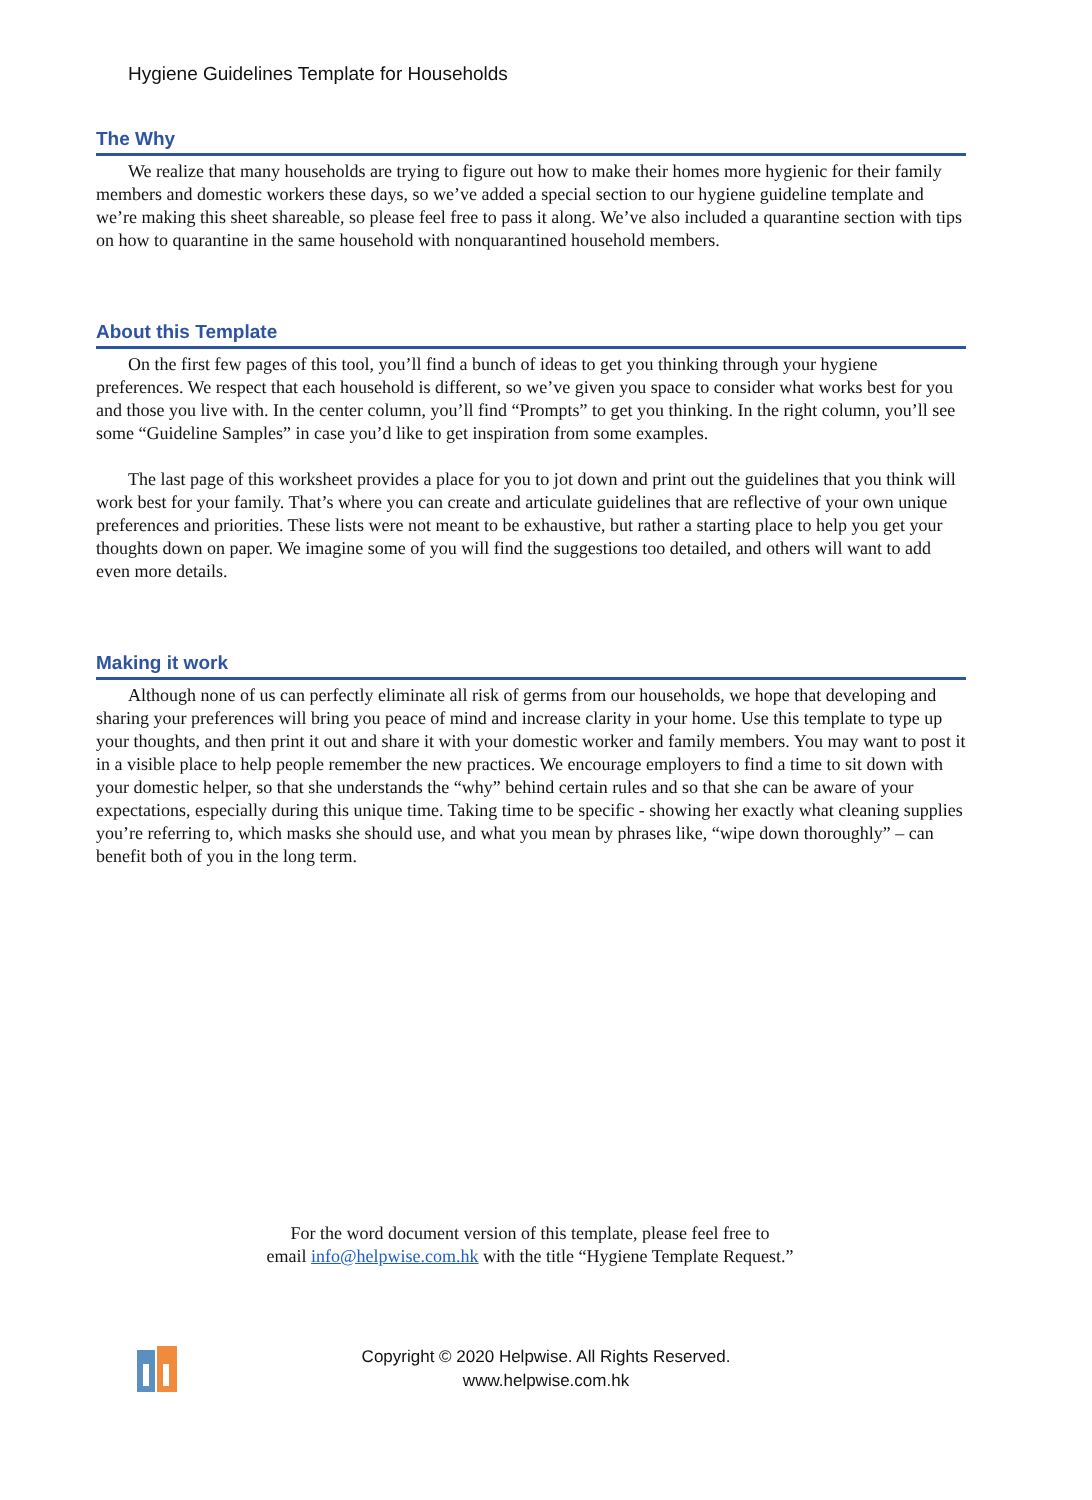Hygiene Guidelines Template for Households
The Why
We realize that many households are trying to figure out how to make their homes more hygienic for their family members and domestic workers these days, so we’ve added a special section to our hygiene guideline template and we’re making this sheet shareable, so please feel free to pass it along. We’ve also included a quarantine section with tips on how to quarantine in the same household with nonquarantined household members.
About this Template
On the first few pages of this tool, you’ll find a bunch of ideas to get you thinking through your hygiene preferences. We respect that each household is different, so we’ve given you space to consider what works best for you and those you live with. In the center column, you’ll find “Prompts” to get you thinking. In the right column, you’ll see some “Guideline Samples” in case you’d like to get inspiration from some examples.
The last page of this worksheet provides a place for you to jot down and print out the guidelines that you think will work best for your family. That’s where you can create and articulate guidelines that are reflective of your own unique preferences and priorities. These lists were not meant to be exhaustive, but rather a starting place to help you get your thoughts down on paper. We imagine some of you will find the suggestions too detailed, and others will want to add even more details.
Making it work
Although none of us can perfectly eliminate all risk of germs from our households, we hope that developing and sharing your preferences will bring you peace of mind and increase clarity in your home. Use this template to type up your thoughts, and then print it out and share it with your domestic worker and family members. You may want to post it in a visible place to help people remember the new practices. We encourage employers to find a time to sit down with your domestic helper, so that she understands the “why” behind certain rules and so that she can be aware of your expectations, especially during this unique time. Taking time to be specific - showing her exactly what cleaning supplies you’re referring to, which masks she should use, and what you mean by phrases like, “wipe down thoroughly” – can benefit both of you in the long term.
For the word document version of this template, please feel free to
email info@helpwise.com.hk with the title “Hygiene Template Request.”
Copyright © 2020 Helpwise. All Rights Reserved.
www.helpwise.com.hk